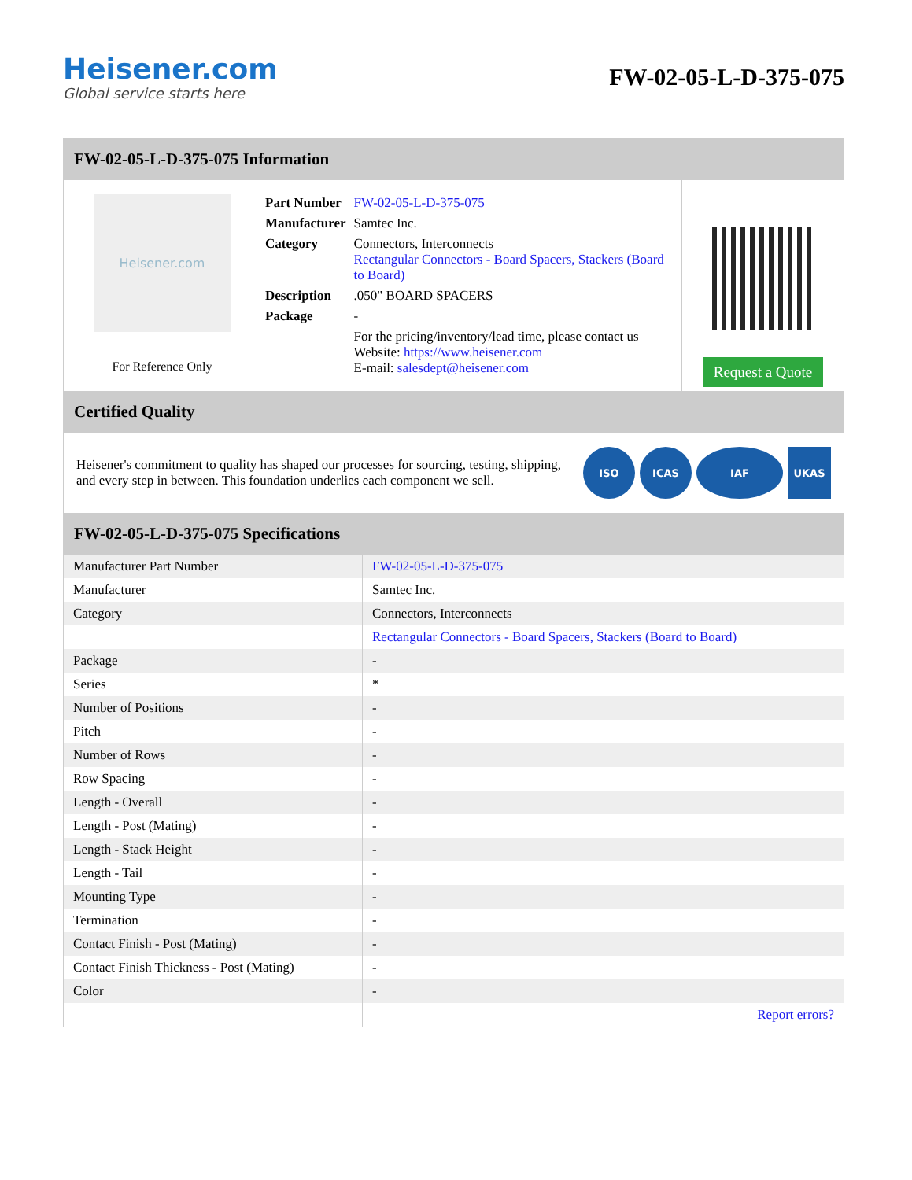Heisener.com
Global service starts here
FW-02-05-L-D-375-075
FW-02-05-L-D-375-075 Information
Heisener.com
For Reference Only
| Part Number | FW-02-05-L-D-375-075 |
| Manufacturer | Samtec Inc. |
| Category | Connectors, Interconnects Rectangular Connectors - Board Spacers, Stackers (Board to Board) |
| Description | .050" BOARD SPACERS |
| Package | - |
| | For the pricing/inventory/lead time, please contact us Website: https://www.heisener.com E-mail: salesdept@heisener.com |
Request a Quote
Certified Quality
Heisener's commitment to quality has shaped our processes for sourcing, testing, shipping, and every step in between. This foundation underlies each component we sell.
ISO ICAS IAF UKAS
FW-02-05-L-D-375-075 Specifications
| Manufacturer Part Number | FW-02-05-L-D-375-075 |
| Manufacturer | Samtec Inc. |
| Category | Connectors, Interconnects |
| | Rectangular Connectors - Board Spacers, Stackers (Board to Board) |
| Package | - |
| Series | * |
| Number of Positions | - |
| Pitch | - |
| Number of Rows | - |
| Row Spacing | - |
| Length - Overall | - |
| Length - Post (Mating) | - |
| Length - Stack Height | - |
| Length - Tail | - |
| Mounting Type | - |
| Termination | - |
| Contact Finish - Post (Mating) | - |
| Contact Finish Thickness - Post (Mating) | - |
| Color | - |
| | Report errors? |